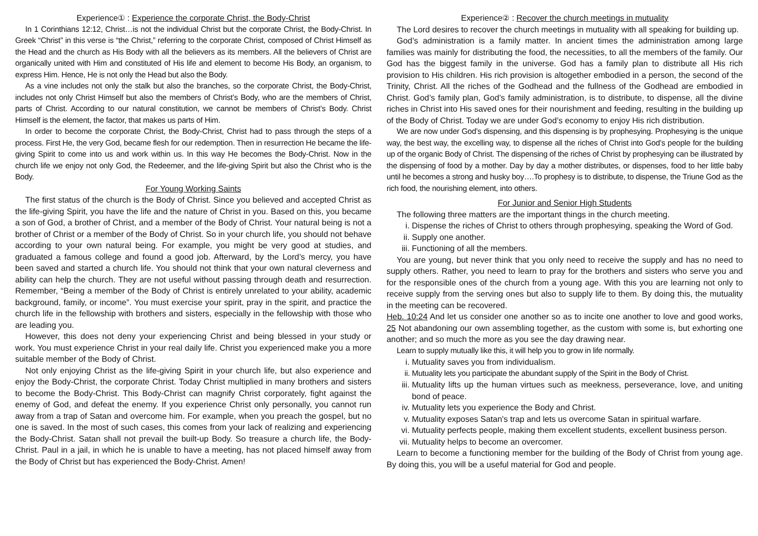Experience① : Experience the corporate Christ, the Body-Christ
In 1 Corinthians 12:12, Christ…is not the individual Christ but the corporate Christ, the Body-Christ. In Greek “Christ” in this verse is “the Christ,” referring to the corporate Christ, composed of Christ Himself as the Head and the church as His Body with all the believers as its members. All the believers of Christ are organically united with Him and constituted of His life and element to become His Body, an organism, to express Him. Hence, He is not only the Head but also the Body.
As a vine includes not only the stalk but also the branches, so the corporate Christ, the Body-Christ, includes not only Christ Himself but also the members of Christ’s Body, who are the members of Christ, parts of Christ. According to our natural constitution, we cannot be members of Christ’s Body. Christ Himself is the element, the factor, that makes us parts of Him.
In order to become the corporate Christ, the Body-Christ, Christ had to pass through the steps of a process. First He, the very God, became flesh for our redemption. Then in resurrection He became the life-giving Spirit to come into us and work within us. In this way He becomes the Body-Christ. Now in the church life we enjoy not only God, the Redeemer, and the life-giving Spirit but also the Christ who is the Body.
For Young Working Saints
The first status of the church is the Body of Christ. Since you believed and accepted Christ as the life-giving Spirit, you have the life and the nature of Christ in you. Based on this, you became a son of God, a brother of Christ, and a member of the Body of Christ. Your natural being is not a brother of Christ or a member of the Body of Christ. So in your church life, you should not behave according to your own natural being. For example, you might be very good at studies, and graduated a famous college and found a good job. Afterward, by the Lord’s mercy, you have been saved and started a church life. You should not think that your own natural cleverness and ability can help the church. They are not useful without passing through death and resurrection. Remember, “Being a member of the Body of Christ is entirely unrelated to your ability, academic background, family, or income”. You must exercise your spirit, pray in the spirit, and practice the church life in the fellowship with brothers and sisters, especially in the fellowship with those who are leading you.
However, this does not deny your experiencing Christ and being blessed in your study or work. You must experience Christ in your real daily life. Christ you experienced make you a more suitable member of the Body of Christ.
Not only enjoying Christ as the life-giving Spirit in your church life, but also experience and enjoy the Body-Christ, the corporate Christ. Today Christ multiplied in many brothers and sisters to become the Body-Christ. This Body-Christ can magnify Christ corporately, fight against the enemy of God, and defeat the enemy. If you experience Christ only personally, you cannot run away from a trap of Satan and overcome him. For example, when you preach the gospel, but no one is saved. In the most of such cases, this comes from your lack of realizing and experiencing the Body-Christ. Satan shall not prevail the built-up Body. So treasure a church life, the Body-Christ. Paul in a jail, in which he is unable to have a meeting, has not placed himself away from the Body of Christ but has experienced the Body-Christ. Amen!
Experience② : Recover the church meetings in mutuality
The Lord desires to recover the church meetings in mutuality with all speaking for building up.
God’s administration is a family matter. In ancient times the administration among large families was mainly for distributing the food, the necessities, to all the members of the family. Our God has the biggest family in the universe. God has a family plan to distribute all His rich provision to His children. His rich provision is altogether embodied in a person, the second of the Trinity, Christ. All the riches of the Godhead and the fullness of the Godhead are embodied in Christ. God’s family plan, God’s family administration, is to distribute, to dispense, all the divine riches in Christ into His saved ones for their nourishment and feeding, resulting in the building up of the Body of Christ. Today we are under God’s economy to enjoy His rich distribution.
We are now under God’s dispensing, and this dispensing is by prophesying. Prophesying is the unique way, the best way, the excelling way, to dispense all the riches of Christ into God’s people for the building up of the organic Body of Christ. The dispensing of the riches of Christ by prophesying can be illustrated by the dispensing of food by a mother. Day by day a mother distributes, or dispenses, food to her little baby until he becomes a strong and husky boy….To prophesy is to distribute, to dispense, the Triune God as the rich food, the nourishing element, into others.
For Junior and Senior High Students
The following three matters are the important things in the church meeting.
i. Dispense the riches of Christ to others through prophesying, speaking the Word of God.
ii. Supply one another.
iii. Functioning of all the members.
You are young, but never think that you only need to receive the supply and has no need to supply others. Rather, you need to learn to pray for the brothers and sisters who serve you and for the responsible ones of the church from a young age. With this you are learning not only to receive supply from the serving ones but also to supply life to them. By doing this, the mutuality in the meeting can be recovered.
Heb. 10:24 And let us consider one another so as to incite one another to love and good works, 25 Not abandoning our own assembling together, as the custom with some is, but exhorting one another; and so much the more as you see the day drawing near.
Learn to supply mutually like this, it will help you to grow in life normally.
i. Mutuality saves you from individualism.
ii. Mutuality lets you participate the abundant supply of the Spirit in the Body of Christ.
iii. Mutuality lifts up the human virtues such as meekness, perseverance, love, and uniting bond of peace.
iv. Mutuality lets you experience the Body and Christ.
v. Mutuality exposes Satan's trap and lets us overcome Satan in spiritual warfare.
vi. Mutuality perfects people, making them excellent students, excellent business person.
vii. Mutuality helps to become an overcomer.
Learn to become a functioning member for the building of the Body of Christ from young age. By doing this, you will be a useful material for God and people.